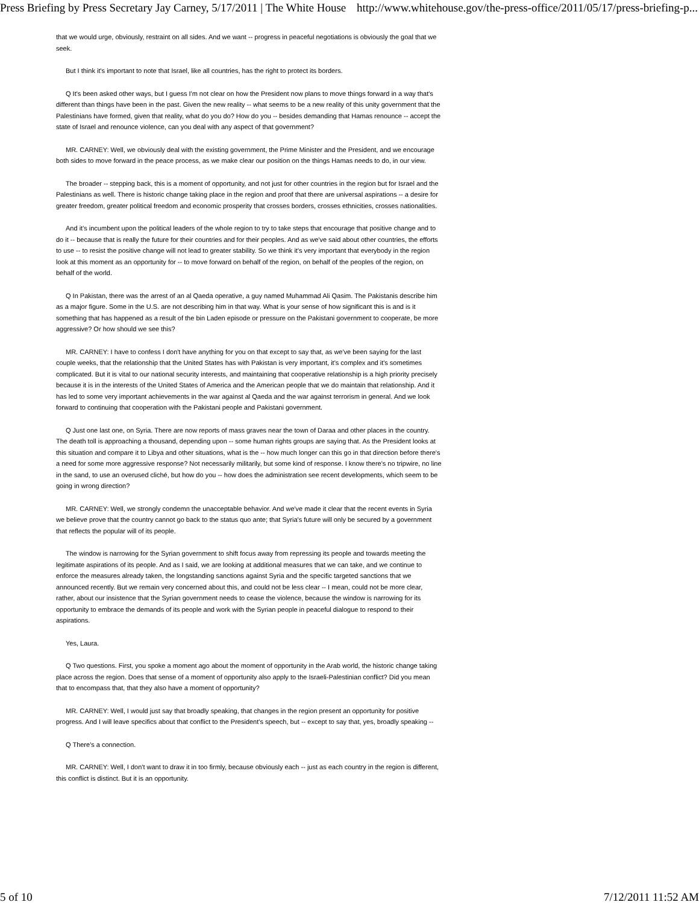Press Briefing by Press Secretary Jay Carney, 5/17/2011 | The White House http://www.whitehouse.gov/the-press-office/2011/05/17/press-briefing-p...
that we would urge, obviously, restraint on all sides. And we want -- progress in peaceful negotiations is obviously the goal that we seek.
But I think it's important to note that Israel, like all countries, has the right to protect its borders.
Q It's been asked other ways, but I guess I'm not clear on how the President now plans to move things forward in a way that's different than things have been in the past. Given the new reality -- what seems to be a new reality of this unity government that the Palestinians have formed, given that reality, what do you do? How do you -- besides demanding that Hamas renounce -- accept the state of Israel and renounce violence, can you deal with any aspect of that government?
MR. CARNEY: Well, we obviously deal with the existing government, the Prime Minister and the President, and we encourage both sides to move forward in the peace process, as we make clear our position on the things Hamas needs to do, in our view.
The broader -- stepping back, this is a moment of opportunity, and not just for other countries in the region but for Israel and the Palestinians as well. There is historic change taking place in the region and proof that there are universal aspirations -- a desire for greater freedom, greater political freedom and economic prosperity that crosses borders, crosses ethnicities, crosses nationalities.
And it's incumbent upon the political leaders of the whole region to try to take steps that encourage that positive change and to do it -- because that is really the future for their countries and for their peoples. And as we've said about other countries, the efforts to use -- to resist the positive change will not lead to greater stability. So we think it's very important that everybody in the region look at this moment as an opportunity for -- to move forward on behalf of the region, on behalf of the peoples of the region, on behalf of the world.
Q In Pakistan, there was the arrest of an al Qaeda operative, a guy named Muhammad Ali Qasim. The Pakistanis describe him as a major figure. Some in the U.S. are not describing him in that way. What is your sense of how significant this is and is it something that has happened as a result of the bin Laden episode or pressure on the Pakistani government to cooperate, be more aggressive? Or how should we see this?
MR. CARNEY: I have to confess I don't have anything for you on that except to say that, as we've been saying for the last couple weeks, that the relationship that the United States has with Pakistan is very important, it's complex and it's sometimes complicated. But it is vital to our national security interests, and maintaining that cooperative relationship is a high priority precisely because it is in the interests of the United States of America and the American people that we do maintain that relationship. And it has led to some very important achievements in the war against al Qaeda and the war against terrorism in general. And we look forward to continuing that cooperation with the Pakistani people and Pakistani government.
Q Just one last one, on Syria. There are now reports of mass graves near the town of Daraa and other places in the country. The death toll is approaching a thousand, depending upon -- some human rights groups are saying that. As the President looks at this situation and compare it to Libya and other situations, what is the -- how much longer can this go in that direction before there's a need for some more aggressive response? Not necessarily militarily, but some kind of response. I know there's no tripwire, no line in the sand, to use an overused cliché, but how do you -- how does the administration see recent developments, which seem to be going in wrong direction?
MR. CARNEY: Well, we strongly condemn the unacceptable behavior. And we've made it clear that the recent events in Syria we believe prove that the country cannot go back to the status quo ante; that Syria's future will only be secured by a government that reflects the popular will of its people.
The window is narrowing for the Syrian government to shift focus away from repressing its people and towards meeting the legitimate aspirations of its people. And as I said, we are looking at additional measures that we can take, and we continue to enforce the measures already taken, the longstanding sanctions against Syria and the specific targeted sanctions that we announced recently. But we remain very concerned about this, and could not be less clear -- I mean, could not be more clear, rather, about our insistence that the Syrian government needs to cease the violence, because the window is narrowing for its opportunity to embrace the demands of its people and work with the Syrian people in peaceful dialogue to respond to their aspirations.
Yes, Laura.
Q Two questions. First, you spoke a moment ago about the moment of opportunity in the Arab world, the historic change taking place across the region. Does that sense of a moment of opportunity also apply to the Israeli-Palestinian conflict? Did you mean that to encompass that, that they also have a moment of opportunity?
MR. CARNEY: Well, I would just say that broadly speaking, that changes in the region present an opportunity for positive progress. And I will leave specifics about that conflict to the President's speech, but -- except to say that, yes, broadly speaking --
Q There's a connection.
MR. CARNEY: Well, I don't want to draw it in too firmly, because obviously each -- just as each country in the region is different, this conflict is distinct. But it is an opportunity.
5 of 10 7/12/2011 11:52 AM